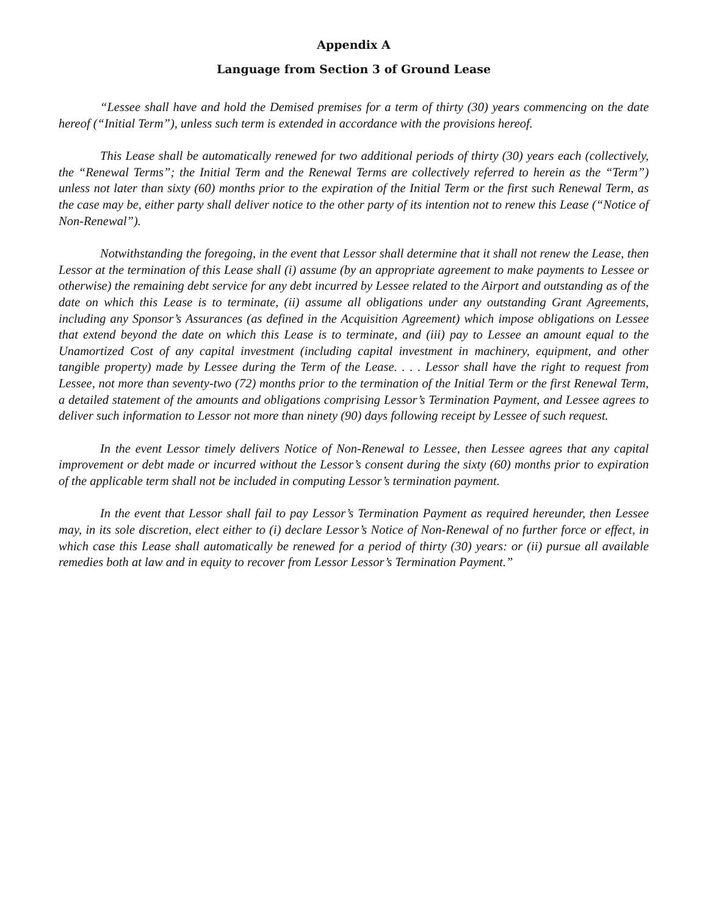Appendix A
Language from Section 3 of Ground Lease
“Lessee shall have and hold the Demised premises for a term of thirty (30) years commencing on the date hereof (“Initial Term”), unless such term is extended in accordance with the provisions hereof.
This Lease shall be automatically renewed for two additional periods of thirty (30) years each (collectively, the “Renewal Terms”; the Initial Term and the Renewal Terms are collectively referred to herein as the “Term”) unless not later than sixty (60) months prior to the expiration of the Initial Term or the first such Renewal Term, as the case may be, either party shall deliver notice to the other party of its intention not to renew this Lease (“Notice of Non-Renewal”).
Notwithstanding the foregoing, in the event that Lessor shall determine that it shall not renew the Lease, then Lessor at the termination of this Lease shall (i) assume (by an appropriate agreement to make payments to Lessee or otherwise) the remaining debt service for any debt incurred by Lessee related to the Airport and outstanding as of the date on which this Lease is to terminate, (ii) assume all obligations under any outstanding Grant Agreements, including any Sponsor’s Assurances (as defined in the Acquisition Agreement) which impose obligations on Lessee that extend beyond the date on which this Lease is to terminate, and (iii) pay to Lessee an amount equal to the Unamortized Cost of any capital investment (including capital investment in machinery, equipment, and other tangible property) made by Lessee during the Term of the Lease. . . . Lessor shall have the right to request from Lessee, not more than seventy-two (72) months prior to the termination of the Initial Term or the first Renewal Term, a detailed statement of the amounts and obligations comprising Lessor’s Termination Payment, and Lessee agrees to deliver such information to Lessor not more than ninety (90) days following receipt by Lessee of such request.
In the event Lessor timely delivers Notice of Non-Renewal to Lessee, then Lessee agrees that any capital improvement or debt made or incurred without the Lessor’s consent during the sixty (60) months prior to expiration of the applicable term shall not be included in computing Lessor’s termination payment.
In the event that Lessor shall fail to pay Lessor’s Termination Payment as required hereunder, then Lessee may, in its sole discretion, elect either to (i) declare Lessor’s Notice of Non-Renewal of no further force or effect, in which case this Lease shall automatically be renewed for a period of thirty (30) years: or (ii) pursue all available remedies both at law and in equity to recover from Lessor Lessor’s Termination Payment.”